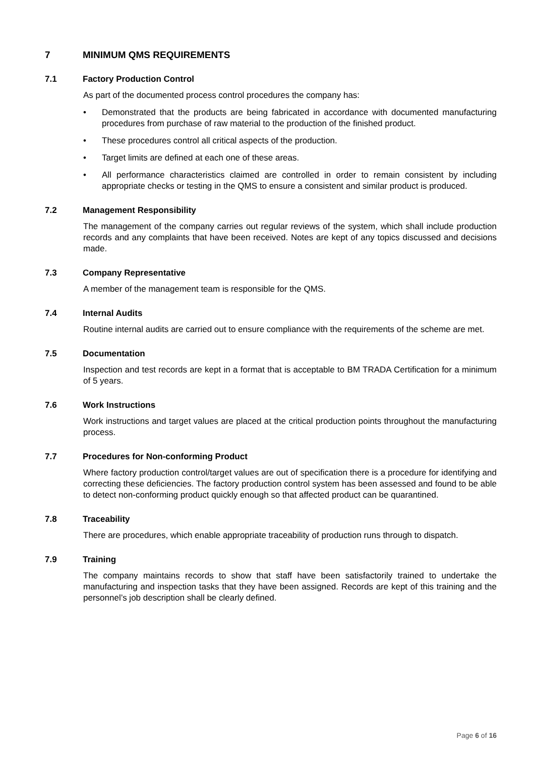7 MINIMUM QMS REQUIREMENTS
7.1 Factory Production Control
As part of the documented process control procedures the company has:
• Demonstrated that the products are being fabricated in accordance with documented manufacturing procedures from purchase of raw material to the production of the finished product.
• These procedures control all critical aspects of the production.
• Target limits are defined at each one of these areas.
• All performance characteristics claimed are controlled in order to remain consistent by including appropriate checks or testing in the QMS to ensure a consistent and similar product is produced.
7.2 Management Responsibility
The management of the company carries out regular reviews of the system, which shall include production records and any complaints that have been received. Notes are kept of any topics discussed and decisions made.
7.3 Company Representative
A member of the management team is responsible for the QMS.
7.4 Internal Audits
Routine internal audits are carried out to ensure compliance with the requirements of the scheme are met.
7.5 Documentation
Inspection and test records are kept in a format that is acceptable to BM TRADA Certification for a minimum of 5 years.
7.6 Work Instructions
Work instructions and target values are placed at the critical production points throughout the manufacturing process.
7.7 Procedures for Non-conforming Product
Where factory production control/target values are out of specification there is a procedure for identifying and correcting these deficiencies. The factory production control system has been assessed and found to be able to detect non-conforming product quickly enough so that affected product can be quarantined.
7.8 Traceability
There are procedures, which enable appropriate traceability of production runs through to dispatch.
7.9 Training
The company maintains records to show that staff have been satisfactorily trained to undertake the manufacturing and inspection tasks that they have been assigned. Records are kept of this training and the personnel’s job description shall be clearly defined.
Page 6 of 16